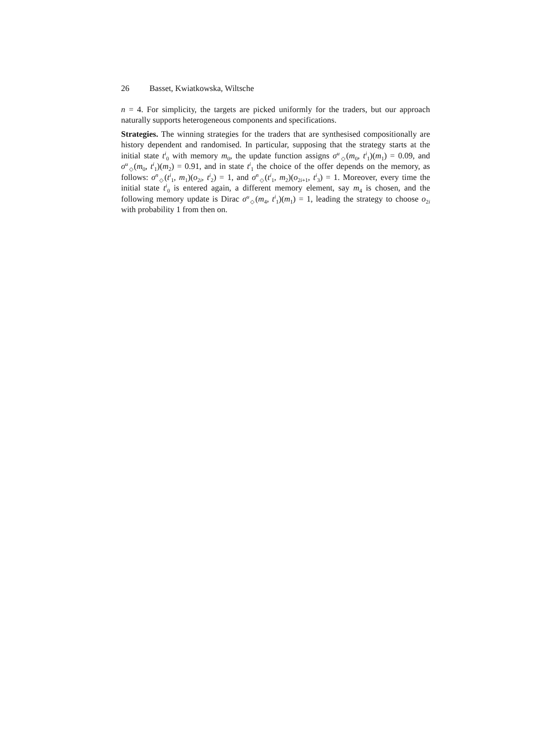26 Basset, Kwiatkowska, Wiltsche
n = 4. For simplicity, the targets are picked uniformly for the traders, but our approach naturally supports heterogeneous components and specifications.
Strategies. The winning strategies for the traders that are synthesised compositionally are history dependent and randomised. In particular, supposing that the strategy starts at the initial state t<sup>i</sup><sub>0</sub> with memory m<sub>0</sub>, the update function assigns σ<sup>u</sup><sub>◇</sub>(m<sub>0</sub>, t<sup>i</sup><sub>1</sub>)(m<sub>1</sub>) = 0.09, and σ<sup>u</sup><sub>◇</sub>(m<sub>0</sub>, t<sup>i</sup><sub>1</sub>)(m<sub>2</sub>) = 0.91, and in state t<sup>i</sup><sub>1</sub> the choice of the offer depends on the memory, as follows: σ<sup>n</sup><sub>◇</sub>(t<sup>i</sup><sub>1</sub>, m<sub>1</sub>)(o<sub>2i</sub>, t<sup>i</sup><sub>2</sub>) = 1, and σ<sup>n</sup><sub>◇</sub>(t<sup>i</sup><sub>1</sub>, m<sub>2</sub>)(o<sub>2i+1</sub>, t<sup>i</sup><sub>3</sub>) = 1. Moreover, every time the initial state t<sup>i</sup><sub>0</sub> is entered again, a different memory element, say m<sub>4</sub> is chosen, and the following memory update is Dirac σ<sup>u</sup><sub>◇</sub>(m<sub>4</sub>, t<sup>i</sup><sub>1</sub>)(m<sub>1</sub>) = 1, leading the strategy to choose o<sub>2i</sub> with probability 1 from then on.